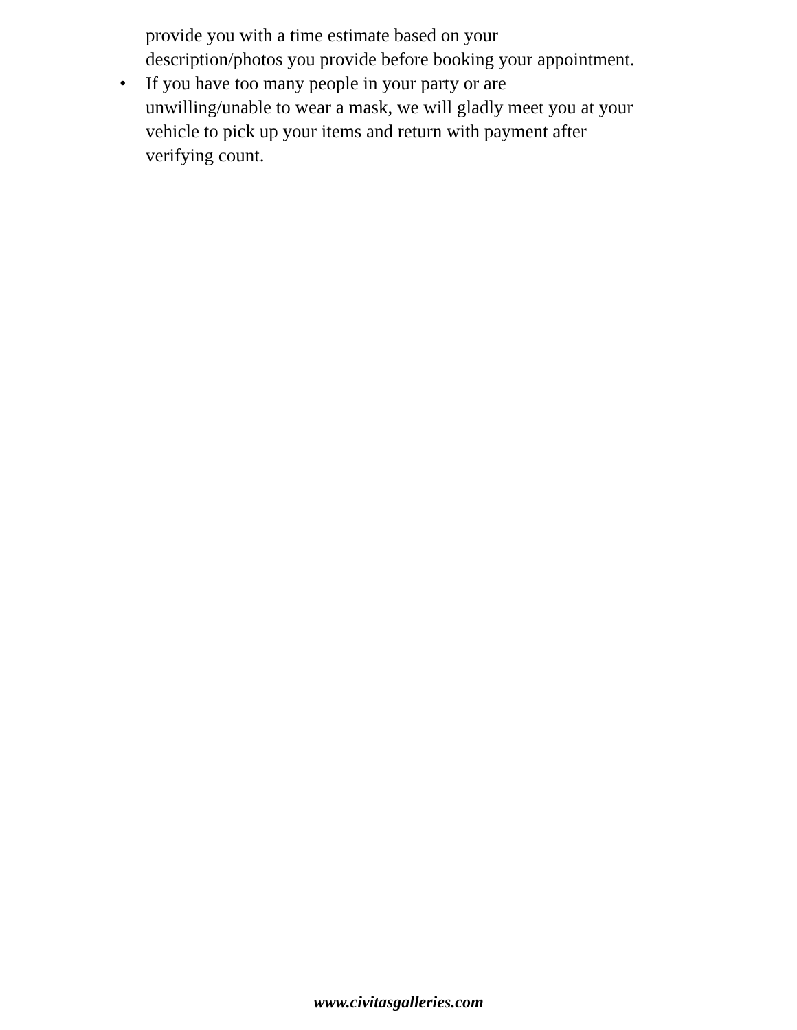provide you with a time estimate based on your
description/photos you provide before booking your appointment.
• If you have too many people in your party or are
unwilling/unable to wear a mask, we will gladly meet you at your
vehicle to pick up your items and return with payment after
verifying count.
www.civitasgalleries.com